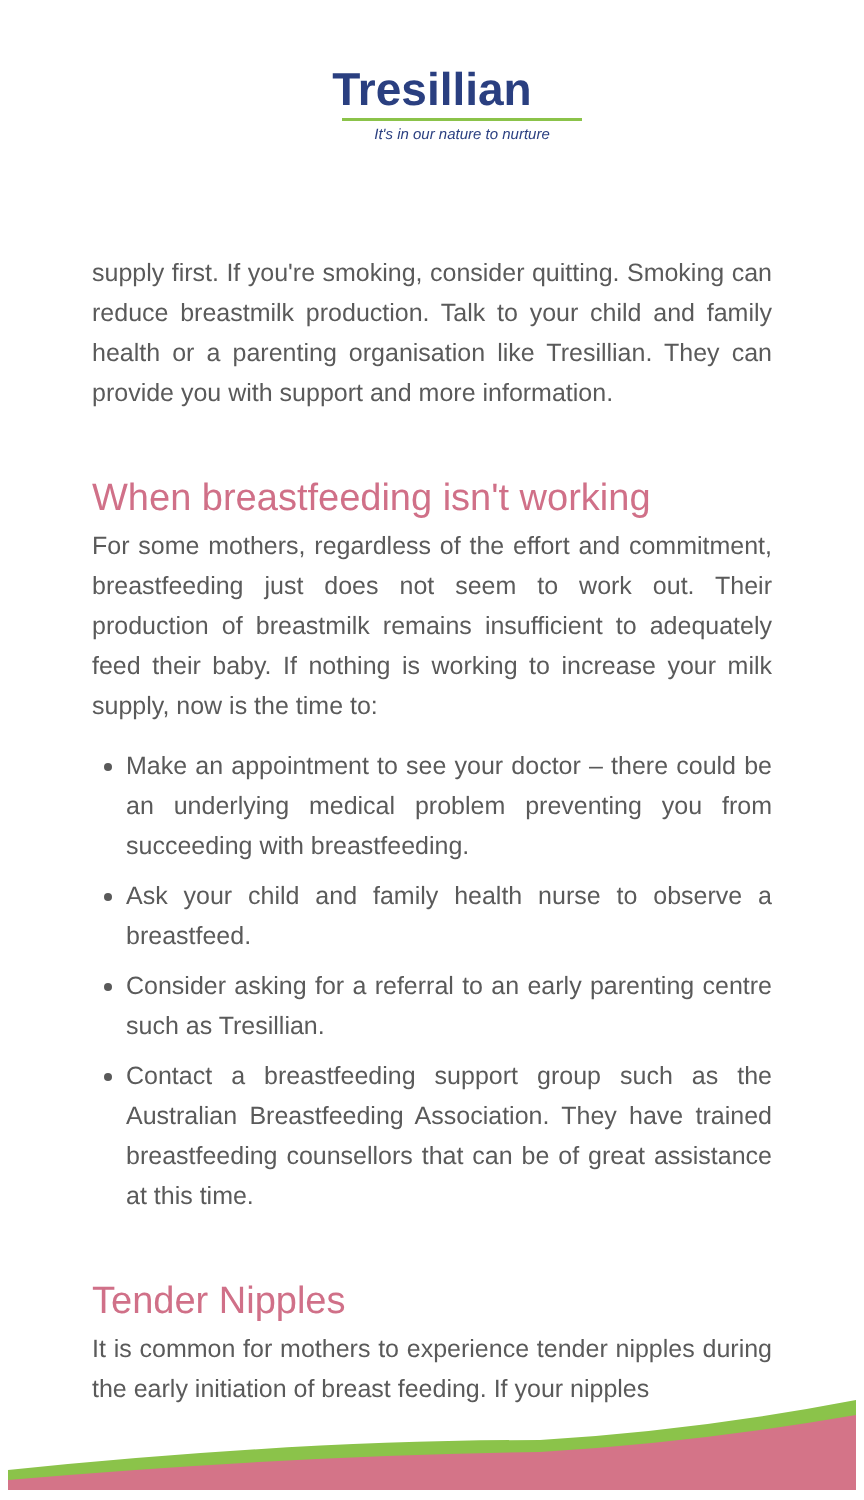Tresillian
It's in our nature to nurture
supply first. If you're smoking, consider quitting. Smoking can reduce breastmilk production. Talk to your child and family health or a parenting organisation like Tresillian. They can provide you with support and more information.
When breastfeeding isn't working
For some mothers, regardless of the effort and commitment, breastfeeding just does not seem to work out. Their production of breastmilk remains insufficient to adequately feed their baby. If nothing is working to increase your milk supply, now is the time to:
Make an appointment to see your doctor – there could be an underlying medical problem preventing you from succeeding with breastfeeding.
Ask your child and family health nurse to observe a breastfeed.
Consider asking for a referral to an early parenting centre such as Tresillian.
Contact a breastfeeding support group such as the Australian Breastfeeding Association. They have trained breastfeeding counsellors that can be of great assistance at this time.
Tender Nipples
It is common for mothers to experience tender nipples during the early initiation of breast feeding. If your nipples